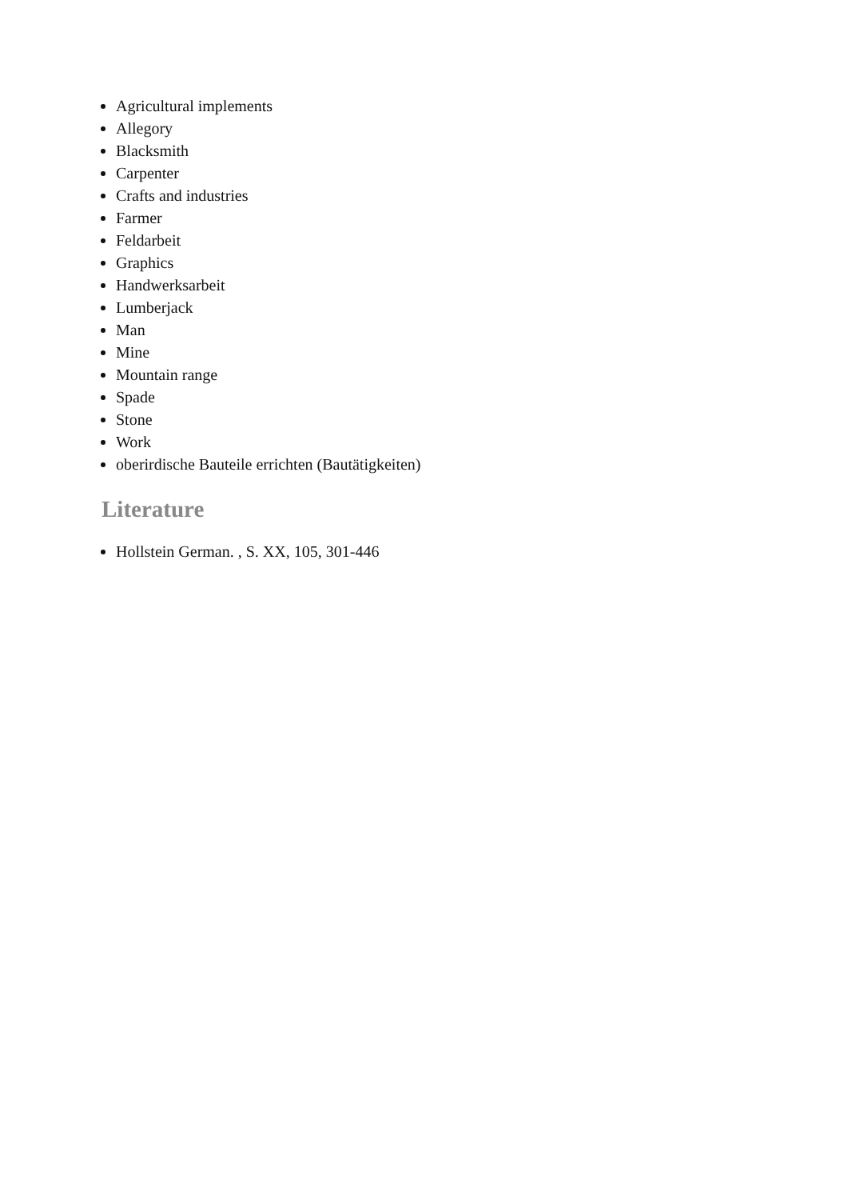Agricultural implements
Allegory
Blacksmith
Carpenter
Crafts and industries
Farmer
Feldarbeit
Graphics
Handwerksarbeit
Lumberjack
Man
Mine
Mountain range
Spade
Stone
Work
oberirdische Bauteile errichten (Bautätigkeiten)
Literature
Hollstein German. , S. XX, 105, 301-446